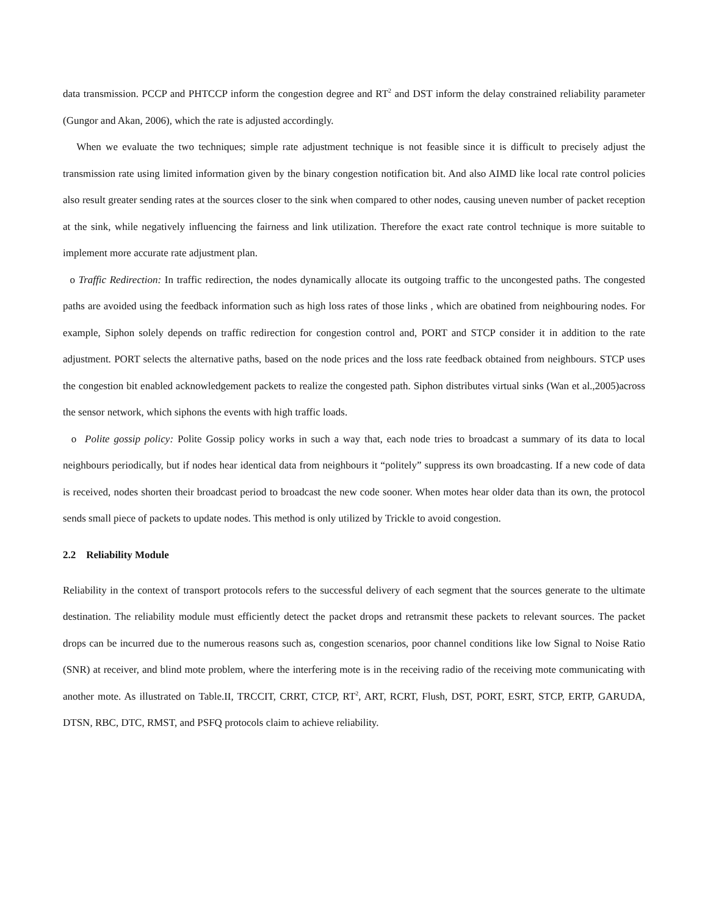data transmission. PCCP and PHTCCP inform the congestion degree and RT<sup>2</sup> and DST inform the delay constrained reliability parameter (Gungor and Akan, 2006), which the rate is adjusted accordingly.
When we evaluate the two techniques; simple rate adjustment technique is not feasible since it is difficult to precisely adjust the transmission rate using limited information given by the binary congestion notification bit. And also AIMD like local rate control policies also result greater sending rates at the sources closer to the sink when compared to other nodes, causing uneven number of packet reception at the sink, while negatively influencing the fairness and link utilization. Therefore the exact rate control technique is more suitable to implement more accurate rate adjustment plan.
o Traffic Redirection: In traffic redirection, the nodes dynamically allocate its outgoing traffic to the uncongested paths. The congested paths are avoided using the feedback information such as high loss rates of those links , which are obatined from neighbouring nodes. For example, Siphon solely depends on traffic redirection for congestion control and, PORT and STCP consider it in addition to the rate adjustment. PORT selects the alternative paths, based on the node prices and the loss rate feedback obtained from neighbours. STCP uses the congestion bit enabled acknowledgement packets to realize the congested path. Siphon distributes virtual sinks (Wan et al.,2005)across the sensor network, which siphons the events with high traffic loads.
o Polite gossip policy: Polite Gossip policy works in such a way that, each node tries to broadcast a summary of its data to local neighbours periodically, but if nodes hear identical data from neighbours it “politely” suppress its own broadcasting. If a new code of data is received, nodes shorten their broadcast period to broadcast the new code sooner. When motes hear older data than its own, the protocol sends small piece of packets to update nodes. This method is only utilized by Trickle to avoid congestion.
2.2 Reliability Module
Reliability in the context of transport protocols refers to the successful delivery of each segment that the sources generate to the ultimate destination. The reliability module must efficiently detect the packet drops and retransmit these packets to relevant sources. The packet drops can be incurred due to the numerous reasons such as, congestion scenarios, poor channel conditions like low Signal to Noise Ratio (SNR) at receiver, and blind mote problem, where the interfering mote is in the receiving radio of the receiving mote communicating with another mote. As illustrated on Table.II, TRCCIT, CRRT, CTCP, RT<sup>2</sup>, ART, RCRT, Flush, DST, PORT, ESRT, STCP, ERTP, GARUDA, DTSN, RBC, DTC, RMST, and PSFQ protocols claim to achieve reliability.